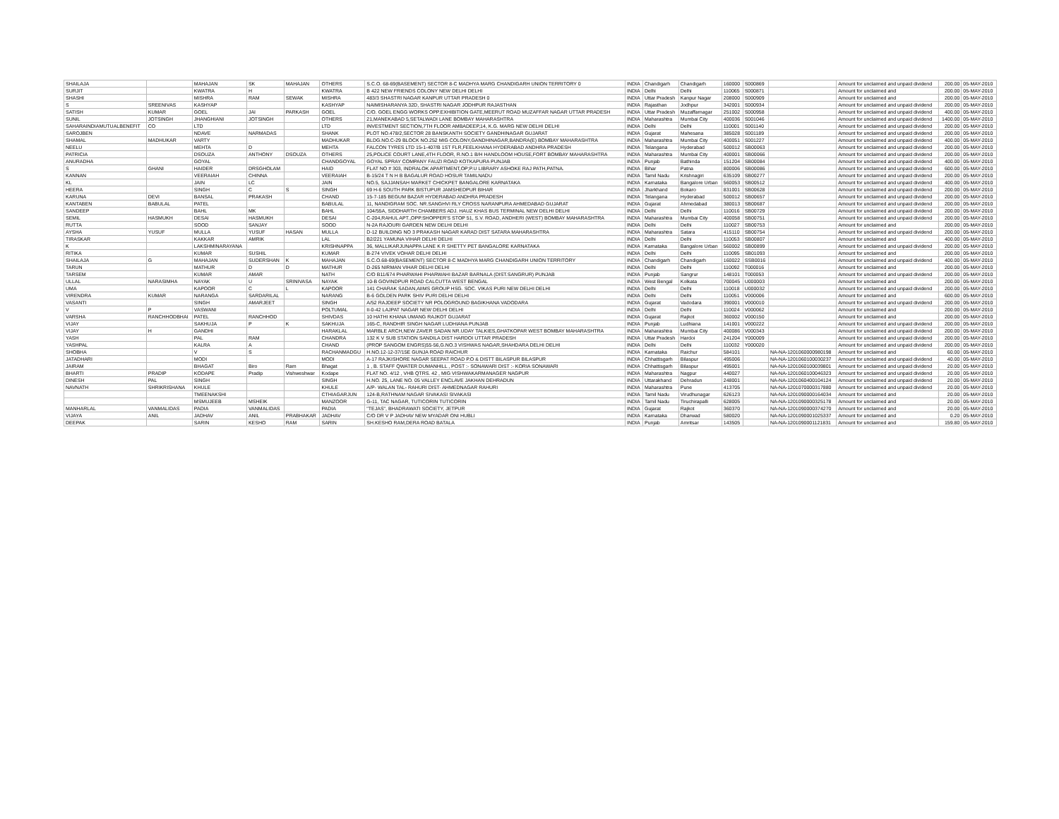| SHAILAJA | | MAHAJAN | SK | MAHAJAN | OTHERS | S.C.O. 68-69(BASEMENT) SECTOR 8-C MADHYA MARG CHANDIGARH UNION TERRITORY 0 | INDIA | Chandigarh | Chandigarh | 160000 | S000869 | | Amount for unclaimed and unpaid dividend | 200.00 | 05-MAY-2010 |
| SURJIT | | KWATRA | H | | KWATRA | B 422 NEW FRIENDS COLONY NEW DELHI DELHI | INDIA | Delhi | Delhi | 110065 | S000871 | | Amount for unclaimed and | 200.00 | 05-MAY-2010 |
| SHASHI | | MISHRA | RAM | SEWAK | MISHRA | 483/3 SHASTRI NAGAR KANPUR UTTAR PRADESH 0 | INDIA | Uttar Pradesh | Kanpur Nagar | 208000 | S000909 | | Amount for unclaimed and | 200.00 | 05-MAY-2010 |
| S | SREENIVAS | KASHYAP | | | KASHYAP | NAIMISHARANYA 32D, SHASTRI NAGAR JODHPUR RAJASTHAN | INDIA | Rajasthan | Jodhpur | 342001 | S000934 | | Amount for unclaimed and unpaid dividend | 200.00 | 05-MAY-2010 |
| SATISH | KUMAR | GOEL | JAI | PARKASH | GOEL | C/O. GOEL ENGG WORKS OPP.EXHIBITION GATE,MEERUT ROAD MUZAFFAR NAGAR UTTAR PRADESH | INDIA | Uttar Pradesh | Muzaffarnagar | 251002 | S000958 | | Amount for unclaimed and unpaid dividend | 400.00 | 05-MAY-2010 |
| SUNIL | JOTSINGH | JHANGHIANI | JOTSINGH | | OTHERS | 21,MANEKABAD 5,SETALWADI LANE BOMBAY MAHARASHTRA | INDIA | Maharashtra | Mumbai City | 400036 | S001046 | | Amount for unclaimed and unpaid dividend | 1400.00 | 05-MAY-2010 |
| SAHARAINDIAMUTUALBENEFIT | CO | LTD | | | LTD | INVESTMENT SECTION,7TH FLOOR AMBADEEP,14, K.G. MARG NEW DELHI DELHI | INDIA | Delhi | Delhi | 110001 | S001140 | | Amount for unclaimed and unpaid dividend | 200.00 | 05-MAY-2010 |
| SAROJBEN | | NDAVE | NARMADAS | | SHANK | PLOT NO.478/2,SECTOR 28 BANSKANTH SOCIETY GANDHINAGAR GUJARAT | INDIA | Gujarat | Mahesana | 385028 | S001189 | | Amount for unclaimed and unpaid dividend | 200.00 | 05-MAY-2010 |
| SHAMAL | MADHUKAR | VARTY | | | MADHUKAR | BLDG.NO.C-29 BLOCK NO.252 MIG COLONY,GANDHINAGAR,BANDRA(E) BOMBAY MAHARASHTRA | INDIA | Maharashtra | Mumbai City | 400051 | S001227 | | Amount for unclaimed and unpaid dividend | 400.00 | 05-MAY-2010 |
| NEELU | | MEHTA | D | | MEHTA | FALCON TYRES LTD 15-1-407/B 1ST FLR,FEELKHANA HYDERABAD ANDHRA PRADESH | INDIA | Telangana | Hyderabad | 500012 | SB00063 | | Amount for unclaimed and unpaid dividend | 200.00 | 05-MAY-2010 |
| PATRICIA | | DSOUZA | ANTHONY | DSOUZA | OTHERS | 25,POLICE COURT LANE,4TH FLOOR, R.NO.1 B/H HANDLOOM HOUSE,FORT BOMBAY MAHARASHTRA | INDIA | Maharashtra | Mumbai City | 400001 | SB00066 | | Amount for unclaimed and unpaid dividend | 200.00 | 05-MAY-2010 |
| ANURADHA | | GOYAL | | | CHANDGOYAL | GOYAL SPRAY COMPANY FAUZI ROAD KOTKAPURA PUNJAB | INDIA | Punjab | Bathinda | 151204 | SB00084 | | Amount for unclaimed and unpaid dividend | 400.00 | 05-MAY-2010 |
| S | GHANI | HAIDER | DRSGHOLAM | | HAID | FLAT NO # 303, INDRALOK APARTMENT,OP;P.U LIBRARY ASHOKE RAJ PATH,PATNA. | INDIA | Bihar | Patna | 800006 | SB00086 | | Amount for unclaimed and unpaid dividend | 600.00 | 05-MAY-2010 |
| KANNAN | | VEERAIAH | CHINNA | | VEERAIAH | B-15/24 T N H B BAGALUR ROAD HOSUR TAMILNADU | INDIA | Tamil Nadu | Krishnagiri | 635109 | SB00277 | | Amount for unclaimed and unpaid dividend | 200.00 | 05-MAY-2010 |
| KL | | JAIN | LC | | JAIN | NO.5, SAJJANSAH MARKET CHICKPET BANGALORE KARNATAKA | INDIA | Karnataka | Bangalore Urban | 560053 | SB00512 | | Amount for unclaimed and unpaid dividend | 400.00 | 05-MAY-2010 |
| HEERA | | SINGH | C | S | SINGH | 69 H-6 SOUTH PARK BISTUPUR JAMSHEDPUR BIHAR | INDIA | Jharkhand | Bokaro | 831001 | SB00628 | | Amount for unclaimed and unpaid dividend | 200.00 | 05-MAY-2010 |
| KARUNA | DEVI | BANSAL | PRAKASH | | CHAND | 15-7-185 BEGUM BAZAR HYDERABAD ANDHRA PRADESH | INDIA | Telangana | Hyderabad | 500012 | SB00657 | | Amount for unclaimed and unpaid dividend | 200.00 | 05-MAY-2010 |
| KANTABEN | BABULAL | PATEL | | | BABULAL | 11, NANDIGRAM SOC. NR.SANGHVI RLY CROSS NARANPURA AHMEDABAD GUJARAT | INDIA | Gujarat | Ahmedabad | 380013 | SB00687 | | Amount for unclaimed and unpaid dividend | 200.00 | 05-MAY-2010 |
| SANDEEP | | BAHL | MK | | BAHL | 104/55A, SIDDHARTH CHAMBERS ADJ. HAUZ KHAS BUS TERMINAL NEW DELHI DELHI | INDIA | Delhi | Delhi | 110016 | SB00729 | | Amount for unclaimed and unpaid dividend | 200.00 | 05-MAY-2010 |
| SEMIL | HASMUKH | DESAI | HASMUKH | | DESAI | C-204,RAHUL APT.,OPP.SHOPPER'S STOP 51, S.V. ROAD, ANDHERI (WEST) BOMBAY MAHARASHTRA | INDIA | Maharashtra | Mumbai City | 400058 | SB00751 | | Amount for unclaimed and unpaid dividend | 200.00 | 05-MAY-2010 |
| RUTTA | | SOOD | SANJAY | | SOOD | N-2A RAJOURI GARDEN NEW DELHI DELHI | INDIA | Delhi | Delhi | 110027 | SB00753 | | Amount for unclaimed and | 200.00 | 05-MAY-2010 |
| AYSHA | YUSUF | MULLA | YUSUF | HASAN | MULLA | D-12 BUILDING NO 3 PRAKASH NAGAR KARAD DIST SATARA MAHARASHTRA | INDIA | Maharashtra | Satara | 415110 | SB00754 | | Amount for unclaimed and unpaid dividend | 200.00 | 05-MAY-2010 |
| TIRASKAR | | KAKKAR | AMRIK | | LAL | B2/221 YAMUNA VIHAR DELHI DELHI | INDIA | Delhi | Delhi | 110053 | SB00807 | | Amount for unclaimed and | 400.00 | 05-MAY-2010 |
| K | | LAKSHMINARAYANA | | | KRISHNAPPA | 36, MALLIKARJUNAPPA LANE K R SHETTY PET BANGALORE KARNATAKA | INDIA | Karnataka | Bangalore Urban | 560002 | SB00899 | | Amount for unclaimed and unpaid dividend | 200.00 | 05-MAY-2010 |
| RITIKA | | KUMAR | SUSHIL | | KUMAR | B-274 VIVEK VOHAR DELHI DELHI | INDIA | Delhi | Delhi | 110095 | SB01093 | | Amount for unclaimed and | 200.00 | 05-MAY-2010 |
| SHAILAJA | G | MAHAJAN | SUDERSHAN | K | MAHAJAN | S.C.O.68-69(BASEMENT) SECTOR 8-C MADHYA MARG CHANDIGARH UNION TERRITORY | INDIA | Chandigarh | Chandigarh | 160022 | SSB0016 | | Amount for unclaimed and unpaid dividend | 400.00 | 05-MAY-2010 |
| TARUN | | MATHUR | D | D | MATHUR | D-265 NIRMAN VIHAR DELHI DELHI | INDIA | Delhi | Delhi | 110092 | T000016 | | Amount for unclaimed and | 200.00 | 05-MAY-2010 |
| TARSEM | | KUMAR | AMAR | | NATH | C/O B11/674 PHARWAHI PHARWAHI BAZAR BARNALA (DIST.SANGRUR) PUNJAB | INDIA | Punjab | Sangrur | 148101 | T000053 | | Amount for unclaimed and unpaid dividend | 200.00 | 05-MAY-2010 |
| ULLAL | NARASIMHA | NAYAK | U | SRINIVASA | NAYAK | 10-B GOVINDPUR ROAD CALCUTTA WEST BENGAL | INDIA | West Bengal | Kolkata | 700045 | U000003 | | Amount for unclaimed and | 200.00 | 05-MAY-2010 |
| UMA | | KAPOOR | C | L | KAPOOR | 141 CHARAK SADAN,AIIMS GROUP HSG. SOC. VIKAS PURI NEW DELHI DELHI | INDIA | Delhi | Delhi | 110018 | U000032 | | Amount for unclaimed and unpaid dividend | 200.00 | 05-MAY-2010 |
| VIRENDRA | KUMAR | NARANGA | SARDARILAL | | NARANG | B-6 GOLDEN PARK SHIV PURI DELHI DELHI | INDIA | Delhi | Delhi | 110051 | V000006 | | Amount for unclaimed and | 600.00 | 05-MAY-2010 |
| VASANTI | | SINGH | AMARJEET | | SINGH | A/52 RAJDEEP SOCIETY NR POLOGROUND BAGIKHANA VADODARA | INDIA | Gujarat | Vadodara | 390001 | V000010 | | Amount for unclaimed and unpaid dividend | 200.00 | 05-MAY-2010 |
| V | P | VASWANI | | | POLTUMAL | II-0-42 LAJPAT NAGAR NEW DELHI DELHI | INDIA | Delhi | Delhi | 110024 | V000062 | | Amount for unclaimed and | 200.00 | 05-MAY-2010 |
| VARSHA | RANCHHODBHAI | PATEL | RANCHHOD | | SHIVDAS | 10 HATHI KHANA UMANG RAJKOT GUJARAT | INDIA | Gujarat | Rajkot | 360002 | V000150 | | Amount for unclaimed and | 200.00 | 05-MAY-2010 |
| VIJAY | | SAKHUJA | P | K | SAKHUJA | 165-C, RANDHIR SINGH NAGAR LUDHIANA PUNJAB | INDIA | Punjab | Ludhiana | 141001 | V000222 | | Amount for unclaimed and unpaid dividend | 200.00 | 05-MAY-2010 |
| VIJAY | H | GANDHI | | | HARAKLAL | MARBLE ARCH,NEW ZAVER SADAN NR.UDAY TALKIES,GHATKOPAR WEST BOMBAY MAHARASHTRA | INDIA | Maharashtra | Mumbai City | 400086 | V000343 | | Amount for unclaimed and unpaid dividend | 200.00 | 05-MAY-2010 |
| YASH | | PAL | RAM | | CHANDRA | 132 K V SUB STATION SANDILA DIST HARDOI UTTAR PRADESH | INDIA | Uttar Pradesh | Hardoi | 241204 | Y000009 | | Amount for unclaimed and unpaid dividend | 200.00 | 05-MAY-2010 |
| YASHPAL | | KALRA | A | | CHAND | (PROP SANGOM ENGRS)55-56,G.NO.3 VISHWAS NAGAR,SHAHDARA DELHI DELHI | INDIA | Delhi | Delhi | 110032 | Y000020 | | Amount for unclaimed and unpaid dividend | 200.00 | 05-MAY-2010 |
| SHOBHA | | V | S | | RACHANMADGU | H.NO.12-12-37/15E GUNJA ROAD RAICHUR | INDIA | Karnataka | Raichur | 584101 | | NA-NA-1201060000980198 | Amount for unclaimed and | 60.00 | 05-MAY-2010 |
| JATADHARI | | MODI | | | MODI | A-17 RAJKISHORE NAGAR SEEPAT ROAD P.O & DISTT BILASPUR BILASPUR | INDIA | Chhattisgarh | Bilaspur | 495006 | | NA-NA-1201060100030237 | Amount for unclaimed and unpaid dividend | 40.00 | 05-MAY-2010 |
| JAIRAM | | BHAGAT | Biro | Ram | Bhagat | 1 , B. STAFF QWATER DUMANHILL , POST :- SONAWARI DIST :- KORIA SONAWARI | INDIA | Chhattisgarh | Bilaspur | 495001 | | NA-NA-1201060100039801 | Amount for unclaimed and unpaid dividend | 20.00 | 05-MAY-2010 |
| BHARTI | PRADIP | KODAPE | Pradip | Vishweshwar | Kodape | FLAT NO. 4/12 , VHB QTRS. 42 , MIG VISHWAKARMANAGER NAGPUR | INDIA | Maharashtra | Nagpur | 440027 | | NA-NA-1201060100046323 | Amount for unclaimed and unpaid dividend | 20.00 | 05-MAY-2010 |
| DINESH | PAL | SINGH | | | SINGH | H.NO. 25, LANE NO. 05 VALLEY ENCLAVE JAKHAN DEHRADUN | INDIA | Uttarakhand | Dehradun | 248001 | | NA-NA-1201060400104124 | Amount for unclaimed and unpaid dividend | 20.00 | 05-MAY-2010 |
| NAVNATH | SHRIKRISHANA | KHULE | | | KHULE | A/P- WALAN TAL- RAHURI DIST- AHMEDNAGAR RAHURI | INDIA | Maharashtra | Pune | 413705 | | NA-NA-1201070000317880 | Amount for unclaimed and unpaid dividend | 20.00 | 05-MAY-2010 |
| | | TMEENAKSHI | | | CTHIAGARJUN | 124-B,RATHNAM NAGAR SIVAKASI SIVAKASI | INDIA | Tamil Nadu | Virudhunagar | 626123 | | NA-NA-1201090000164034 | Amount for unclaimed and | 20.00 | 05-MAY-2010 |
| | | MSMUJEEB | MSHEIK | | MANZOOR | G-11, TAC NAGAR, TUTICORIN TUTICORIN | INDIA | Tamil Nadu | Tiruchirapalli | 628005 | | NA-NA-1201090000325178 | Amount for unclaimed and | 20.00 | 05-MAY-2010 |
| MANHARLAL | VANMALIDAS | PADIA | VANMALIDAS | | PADIA | "TEJAS", BHADRAWATI SOCIETY, JETPUR | INDIA | Gujarat | Rajkot | 360370 | | NA-NA-1201090000374270 | Amount for unclaimed and | 20.00 | 05-MAY-2010 |
| VIJAYA | ANIL | JADHAV | ANIL | PRABHAKAR | JADHAV | C/O DR V P JADHAV NEW MYADAR ONI HUBLI | INDIA | Karnataka | Dharwad | 580020 | | NA-NA-1201090001025337 | Amount for unclaimed and | 0.20 | 05-MAY-2010 |
| DEEPAK | | SARIN | KESHO | RAM | SARIN | SH.KESHO RAM,DERA ROAD BATALA | INDIA | Punjab | Amritsar | 143505 | | NA-NA-1201090001121831 | Amount for unclaimed and | 159.80 | 05-MAY-2010 |